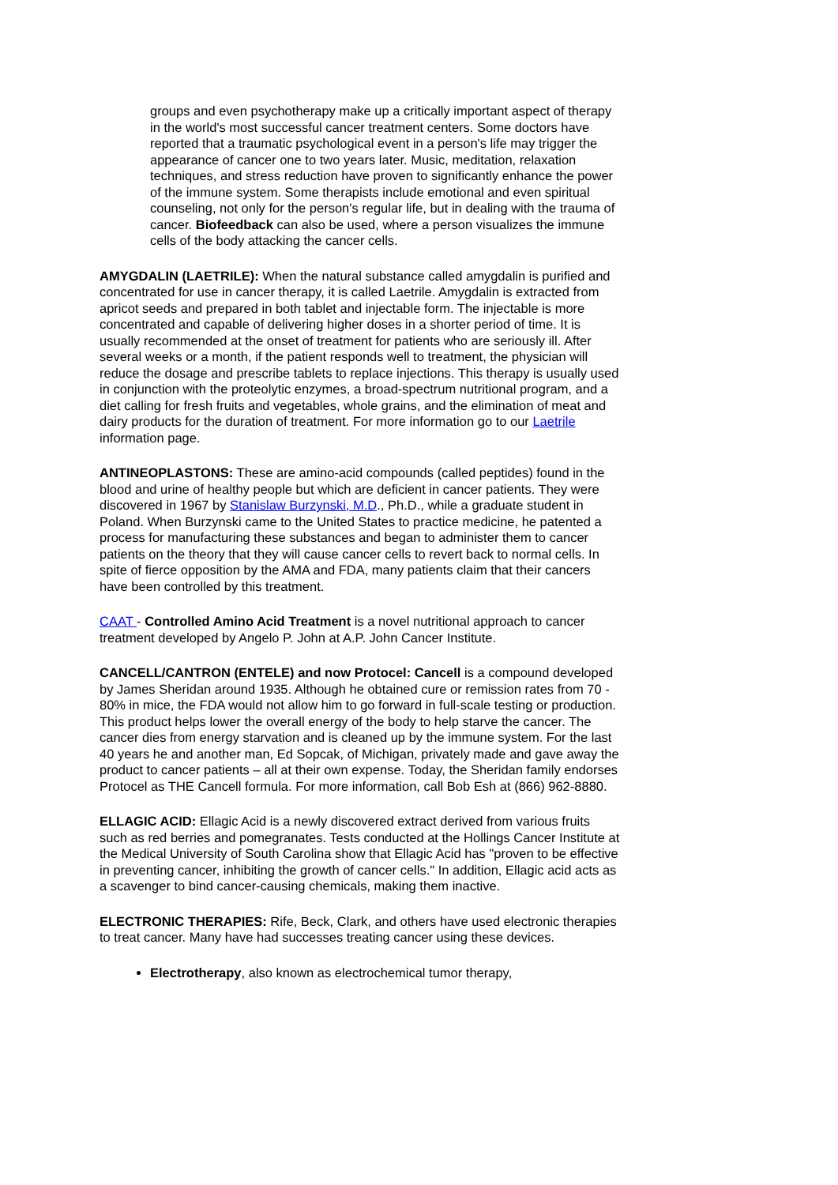groups and even psychotherapy make up a critically important aspect of therapy in the world's most successful cancer treatment centers. Some doctors have reported that a traumatic psychological event in a person's life may trigger the appearance of cancer one to two years later. Music, meditation, relaxation techniques, and stress reduction have proven to significantly enhance the power of the immune system. Some therapists include emotional and even spiritual counseling, not only for the person's regular life, but in dealing with the trauma of cancer. Biofeedback can also be used, where a person visualizes the immune cells of the body attacking the cancer cells.
AMYGDALIN (LAETRILE): When the natural substance called amygdalin is purified and concentrated for use in cancer therapy, it is called Laetrile. Amygdalin is extracted from apricot seeds and prepared in both tablet and injectable form. The injectable is more concentrated and capable of delivering higher doses in a shorter period of time. It is usually recommended at the onset of treatment for patients who are seriously ill. After several weeks or a month, if the patient responds well to treatment, the physician will reduce the dosage and prescribe tablets to replace injections. This therapy is usually used in conjunction with the proteolytic enzymes, a broad-spectrum nutritional program, and a diet calling for fresh fruits and vegetables, whole grains, and the elimination of meat and dairy products for the duration of treatment. For more information go to our Laetrile information page.
ANTINEOPLASTONS: These are amino-acid compounds (called peptides) found in the blood and urine of healthy people but which are deficient in cancer patients. They were discovered in 1967 by Stanislaw Burzynski, M.D., Ph.D., while a graduate student in Poland. When Burzynski came to the United States to practice medicine, he patented a process for manufacturing these substances and began to administer them to cancer patients on the theory that they will cause cancer cells to revert back to normal cells. In spite of fierce opposition by the AMA and FDA, many patients claim that their cancers have been controlled by this treatment.
CAAT - Controlled Amino Acid Treatment is a novel nutritional approach to cancer treatment developed by Angelo P. John at A.P. John Cancer Institute.
CANCELL/CANTRON (ENTELE) and now Protocel: Cancell is a compound developed by James Sheridan around 1935. Although he obtained cure or remission rates from 70 - 80% in mice, the FDA would not allow him to go forward in full-scale testing or production. This product helps lower the overall energy of the body to help starve the cancer. The cancer dies from energy starvation and is cleaned up by the immune system. For the last 40 years he and another man, Ed Sopcak, of Michigan, privately made and gave away the product to cancer patients – all at their own expense. Today, the Sheridan family endorses Protocel as THE Cancell formula. For more information, call Bob Esh at (866) 962-8880.
ELLAGIC ACID: Ellagic Acid is a newly discovered extract derived from various fruits such as red berries and pomegranates. Tests conducted at the Hollings Cancer Institute at the Medical University of South Carolina show that Ellagic Acid has "proven to be effective in preventing cancer, inhibiting the growth of cancer cells." In addition, Ellagic acid acts as a scavenger to bind cancer-causing chemicals, making them inactive.
ELECTRONIC THERAPIES: Rife, Beck, Clark, and others have used electronic therapies to treat cancer. Many have had successes treating cancer using these devices.
Electrotherapy, also known as electrochemical tumor therapy,